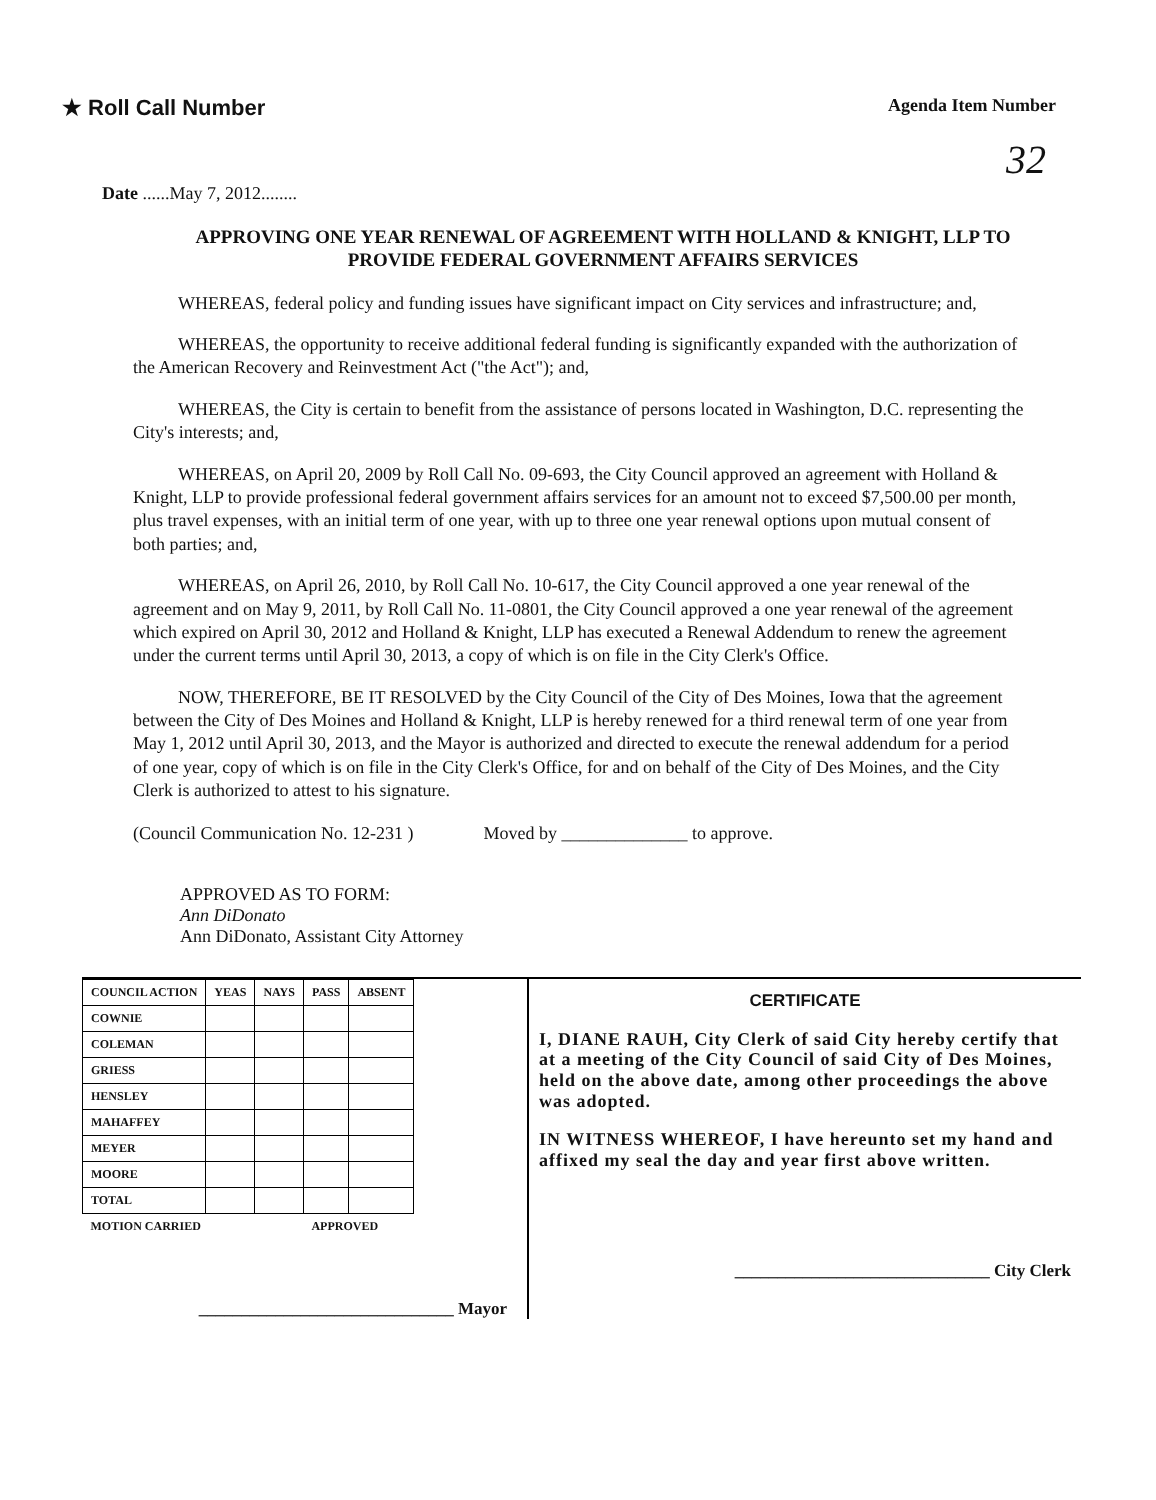★ Roll Call Number
Agenda Item Number
32
Date ......May 7, 2012........
APPROVING ONE YEAR RENEWAL OF AGREEMENT WITH HOLLAND & KNIGHT, LLP TO PROVIDE FEDERAL GOVERNMENT AFFAIRS SERVICES
WHEREAS, federal policy and funding issues have significant impact on City services and infrastructure; and,
WHEREAS, the opportunity to receive additional federal funding is significantly expanded with the authorization of the American Recovery and Reinvestment Act ("the Act"); and,
WHEREAS, the City is certain to benefit from the assistance of persons located in Washington, D.C. representing the City's interests; and,
WHEREAS, on April 20, 2009 by Roll Call No. 09-693, the City Council approved an agreement with Holland & Knight, LLP to provide professional federal government affairs services for an amount not to exceed $7,500.00 per month, plus travel expenses, with an initial term of one year, with up to three one year renewal options upon mutual consent of both parties; and,
WHEREAS, on April 26, 2010, by Roll Call No. 10-617, the City Council approved a one year renewal of the agreement and on May 9, 2011, by Roll Call No. 11-0801, the City Council approved a one year renewal of the agreement which expired on April 30, 2012 and Holland & Knight, LLP has executed a Renewal Addendum to renew the agreement under the current terms until April 30, 2013, a copy of which is on file in the City Clerk's Office.
NOW, THEREFORE, BE IT RESOLVED by the City Council of the City of Des Moines, Iowa that the agreement between the City of Des Moines and Holland & Knight, LLP is hereby renewed for a third renewal term of one year from May 1, 2012 until April 30, 2013, and the Mayor is authorized and directed to execute the renewal addendum for a period of one year, copy of which is on file in the City Clerk's Office, for and on behalf of the City of Des Moines, and the City Clerk is authorized to attest to his signature.
(Council Communication No. 12-231 ) Moved by ______________ to approve.
APPROVED AS TO FORM:
Ann DiDonato
Ann DiDonato, Assistant City Attorney
| COUNCIL ACTION | YEAS | NAYS | PASS | ABSENT |
| --- | --- | --- | --- | --- |
| COWNIE | | | | |
| COLEMAN | | | | |
| GRIESS | | | | |
| HENSLEY | | | | |
| MAHAFFEY | | | | |
| MEYER | | | | |
| MOORE | | | | |
| TOTAL | | | | |
| MOTION CARRIED | | | APPROVED | |
______________________________ Mayor
CERTIFICATE
I, DIANE RAUH, City Clerk of said City hereby certify that at a meeting of the City Council of said City of Des Moines, held on the above date, among other proceedings the above was adopted.
IN WITNESS WHEREOF, I have hereunto set my hand and affixed my seal the day and year first above written.
______________________________ City Clerk